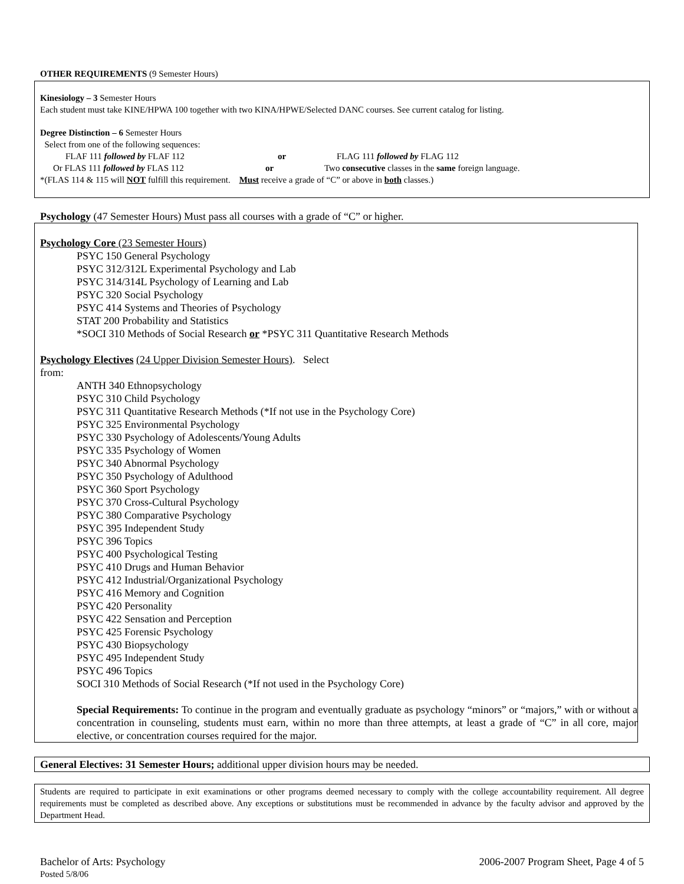OTHER REQUIREMENTS (9 Semester Hours)
Kinesiology – 3 Semester Hours
Each student must take KINE/HPWA 100 together with two KINA/HPWE/Selected DANC courses. See current catalog for listing.
Degree Distinction – 6 Semester Hours
Select from one of the following sequences:
FLAF 111 followed by FLAF 112 or FLAG 111 followed by FLAG 112
Or FLAS 111 followed by FLAS 112 or Two consecutive classes in the same foreign language.
*(FLAS 114 & 115 will NOT fulfill this requirement. Must receive a grade of “C” or above in both classes.)
Psychology (47 Semester Hours) Must pass all courses with a grade of “C” or higher.
Psychology Core (23 Semester Hours)
PSYC 150 General Psychology
PSYC 312/312L Experimental Psychology and Lab
PSYC 314/314L Psychology of Learning and Lab
PSYC 320 Social Psychology
PSYC 414 Systems and Theories of Psychology
STAT 200 Probability and Statistics
*SOCI 310 Methods of Social Research or *PSYC 311 Quantitative Research Methods
Psychology Electives (24 Upper Division Semester Hours). Select
from:
ANTH 340 Ethnopsychology
PSYC 310 Child Psychology
PSYC 311 Quantitative Research Methods (*If not use in the Psychology Core)
PSYC 325 Environmental Psychology
PSYC 330 Psychology of Adolescents/Young Adults
PSYC 335 Psychology of Women
PSYC 340 Abnormal Psychology
PSYC 350 Psychology of Adulthood
PSYC 360 Sport Psychology
PSYC 370 Cross-Cultural Psychology
PSYC 380 Comparative Psychology
PSYC 395 Independent Study
PSYC 396 Topics
PSYC 400 Psychological Testing
PSYC 410 Drugs and Human Behavior
PSYC 412 Industrial/Organizational Psychology
PSYC 416 Memory and Cognition
PSYC 420 Personality
PSYC 422 Sensation and Perception
PSYC 425 Forensic Psychology
PSYC 430 Biopsychology
PSYC 495 Independent Study
PSYC 496 Topics
SOCI 310 Methods of Social Research (*If not used in the Psychology Core)
Special Requirements: To continue in the program and eventually graduate as psychology “minors” or “majors,” with or without a concentration in counseling, students must earn, within no more than three attempts, at least a grade of “C” in all core, major elective, or concentration courses required for the major.
General Electives: 31 Semester Hours; additional upper division hours may be needed.
Students are required to participate in exit examinations or other programs deemed necessary to comply with the college accountability requirement. All degree requirements must be completed as described above. Any exceptions or substitutions must be recommended in advance by the faculty advisor and approved by the Department Head.
Bachelor of Arts: Psychology 2006-2007 Program Sheet, Page 4 of 5
Posted 5/8/06